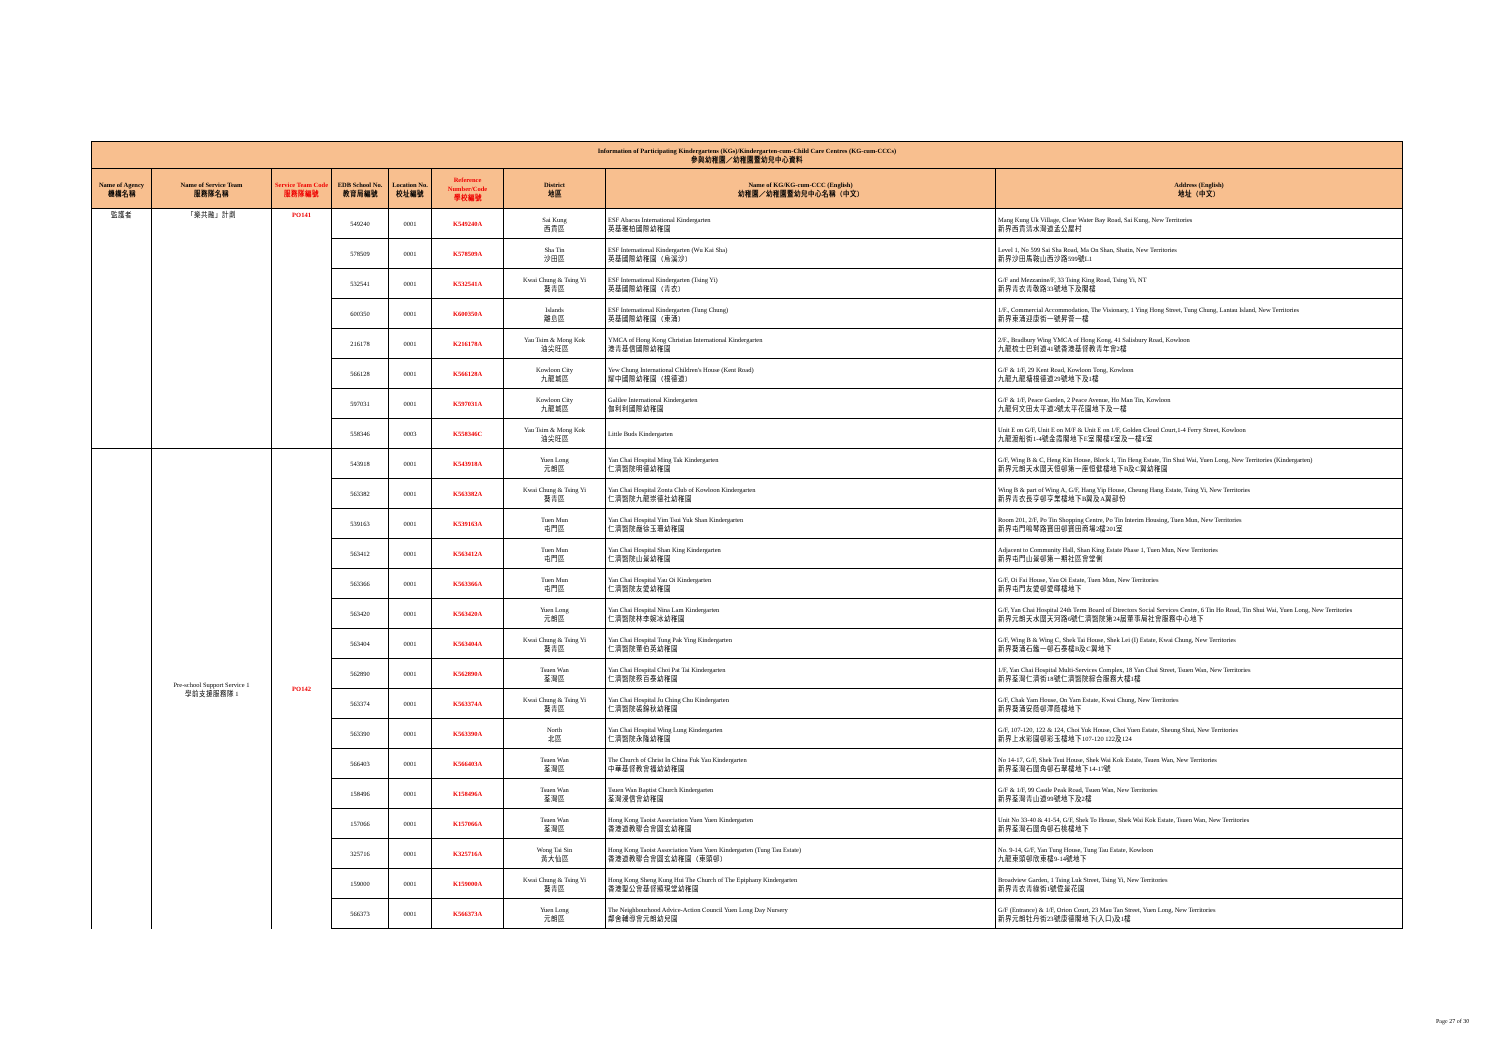| Information of Participating Kindergartens (KGs)/Kindergarten-cum-Child Care Centres (KG-cum-CCCs) 參與幼稚園／幼稚園暨幼兒中心資料 | | | | | | | | |
| --- | --- | --- | --- | --- | --- | --- | --- | --- |
| Name of Agency 機構名稱 | Name of Service Team 服務隊名稱 | Service Team Code 服務隊編號 | EDB School No. 教育局編號 | Location No. 校址編號 | Reference Number/Code 學校編號 | District 地區 | Name of KG/KG-cum-CCC (English) 幼稚園／幼稚園暨幼兒中心名稱（中文） | Address (English) 地址（中文） |
| 監護者 | 「樂共融」計劃 | PO141 | 549240 | 0001 | K549240A | Sai Kung 西貢區 | ESF Abacus International Kindergarten 英基雅柏國際幼稚園 | Mang Kung Uk Village, Clear Water Bay Road, Sai Kung, New Territories 新界西貢清水灣道孟公屋村 |
| | | | 578509 | 0001 | K578509A | Sha Tin 沙田區 | ESF International Kindergarten (Wu Kai Sha) 英基國際幼稚園（烏溪沙） | Level 1, No 599 Sai Sha Road, Ma On Shan, Shatin, New Territories 新界沙田馬鞍山西沙路599號L1 |
| | | | 532541 | 0001 | K532541A | Kwai Chung & Tsing Yi 葵青區 | ESF International Kindergarten (Tsing Yi) 英基國際幼稚園（青衣） | G/F and Mezzanine/F, 33 Tsing King Road, Tsing Yi, NT 新界青衣青敬路33號地下及閣樓 |
| | | | 600350 | 0001 | K600350A | Islands 離島區 | ESF International Kindergarten (Tung Chung) 英基國際幼稚園（東涌） | 1/F., Commercial Accommodation, The Visionary, 1 Ying Hong Street, Tung Chung, Lantau Island, New Territories 新界東涌迎康街一號昇薈一樓 |
| | | | 216178 | 0001 | K216178A | Yau Tsim & Mong Kok 油尖旺區 | YMCA of Hong Kong Christian International Kindergarten 港青基信國際幼稚園 | 2/F., Bradbury Wing YMCA of Hong Kong, 41 Salisbury Road, Kowloon 九龍梳士巴利道41號香港基督教青年會2樓 |
| | | | 566128 | 0001 | K566128A | Kowloon City 九龍城區 | Yew Chung International Children's House (Kent Road) 耀中國際幼稚園（根德道） | G/F & 1/F, 29 Kent Road, Kowloon Tong, Kowloon 九龍九龍塘根德道29號地下及1樓 |
| | | | 597031 | 0001 | K597031A | Kowloon City 九龍城區 | Galilee International Kindergarten 伽利利國際幼稚園 | G/F & 1/F, Peace Garden, 2 Peace Avenue, Ho Man Tin, Kowloon 九龍何文田太平道2號太平花園地下及一樓 |
| | | | 558346 | 0003 | K558346C | Yau Tsim & Mong Kok 油尖旺區 | Little Buds Kindergarten | Unit E on G/F, Unit E on M/F & Unit E on 1/F, Golden Cloud Court,1-4 Ferry Street, Kowloon 九龍渡船街1-4號金霞閣地下E室 閣樓E室及一樓E室 |
| | Pre-school Support Service 1 學前支援服務隊 1 | PO142 | 543918 | 0001 | K543918A | Yuen Long 元朗區 | Yan Chai Hospital Ming Tak Kindergarten 仁濟醫院明德幼稚園 | G/F, Wing B & C, Heng Kin House, Block 1, Tin Heng Estate, Tin Shui Wai, Yuen Long, New Territories (Kindergarten) 新界元朗天水圍天恒邨第一座恒健樓地下B及C翼幼稚園 |
| | | | 563382 | 0001 | K563382A | Kwai Chung & Tsing Yi 葵青區 | Yan Chai Hospital Zonta Club of Kowloon Kindergarten 仁濟醫院九龍崇德社幼稚園 | Wing B & part of Wing A, G/F, Hang Yip House, Cheung Hang Estate, Tsing Yi, New Territories 新界青衣長亨邨亨業樓地下B翼及A翼部份 |
| | | | 539163 | 0001 | K539163A | Tuen Mun 屯門區 | Yan Chai Hospital Yim Tsui Yuk Shan Kindergarten 仁濟醫院嚴徐玉珊幼稚園 | Room 201, 2/F, Po Tin Shopping Centre, Po Tin Interim Housing, Tuen Mun, New Territories 新界屯門鳴琴路寶田邨寶田商場2樓201室 |
| | | | 563412 | 0001 | K563412A | Tuen Mun 屯門區 | Yan Chai Hospital Shan King Kindergarten 仁濟醫院山景幼稚園 | Adjacent to Community Hall, Shan King Estate Phase 1, Tuen Mun, New Territories 新界屯門山景邨第一期社區會堂側 |
| | | | 563366 | 0001 | K563366A | Tuen Mun 屯門區 | Yan Chai Hospital Yau Oi Kindergarten 仁濟醫院友愛幼稚園 | G/F, Oi Fai House, Yau Oi Estate, Tuen Mun, New Territories 新界屯門友愛邨愛暉樓地下 |
| | | | 563420 | 0001 | K563420A | Yuen Long 元朗區 | Yan Chai Hospital Nina Lam Kindergarten 仁濟醫院林李婉冰幼稚園 | G/F, Yan Chai Hospital 24th Term Board of Directors Social Services Centre, 6 Tin Ho Road, Tin Shui Wai, Yuen Long, New Territories 新界元朗天水圍天河路6號仁濟醫院第24屆董事局社會服務中心地下 |
| | | | 563404 | 0001 | K563404A | Kwai Chung & Tsing Yi 葵青區 | Yan Chai Hospital Tung Pak Ying Kindergarten 仁濟醫院董伯英幼稚園 | G/F, Wing B & Wing C, Shek Tai House, Shek Lei (I) Estate, Kwai Chung, New Territories 新界葵涌石籬一邨石泰樓B及C翼地下 |
| | | | 562890 | 0001 | K562890A | Tsuen Wan 荃灣區 | Yan Chai Hospital Choi Pat Tai Kindergarten 仁濟醫院蔡百泰幼稚園 | 1/F, Yan Chai Hospital Multi-Services Complex, 18 Yan Chai Street, Tsuen Wan, New Territories 新界荃灣仁濟街18號仁濟醫院綜合服務大樓1樓 |
| | | | 563374 | 0001 | K563374A | Kwai Chung & Tsing Yi 葵青區 | Yan Chai Hospital Ju Ching Chu Kindergarten 仁濟醫院裘錦秋幼稚園 | G/F, Chak Yam House, On Yam Estate, Kwai Chung, New Territories 新界葵涌安蔭邨澤蔭樓地下 |
| | | | 563390 | 0001 | K563390A | North 北區 | Yan Chai Hospital Wing Lung Kindergarten 仁濟醫院永隆幼稚園 | G/F, 107-120, 122 & 124, Choi Yuk House, Choi Yuen Estate, Sheung Shui, New Territories 新界上水彩園邨彩玉樓地下107-120 122及124 |
| | | | 566403 | 0001 | K566403A | Tsuen Wan 荃灣區 | The Church of Christ In China Fuk Yau Kindergarten 中華基督教會福幼幼稚園 | No 14-17, G/F, Shek Tsui House, Shek Wai Kok Estate, Tsuen Wan, New Territories 新界荃灣石圍角邨石翠樓地下14-17號 |
| | | | 158496 | 0001 | K158496A | Tsuen Wan 荃灣區 | Tsuen Wan Baptist Church Kindergarten 荃灣浸信會幼稚園 | G/F & 1/F, 99 Castle Peak Road, Tsuen Wan, New Territories 新界荃灣青山道99號地下及2樓 |
| | | | 157066 | 0001 | K157066A | Tsuen Wan 荃灣區 | Hong Kong Taoist Association Yuen Yuen Kindergarten 香港道教聯合會圓玄幼稚園 | Unit No 33-40 & 41-54, G/F, Shek To House, Shek Wai Kok Estate, Tsuen Wan, New Territories 新界荃灣石圍角邨石桃樓地下 |
| | | | 325716 | 0001 | K325716A | Wong Tai Sin 黃大仙區 | Hong Kong Taoist Association Yuen Yuen Kindergarten (Tung Tau Estate) 香港道教聯合會圓玄幼稚園（東頭邨） | No. 9-14, G/F, Yan Tung House, Tung Tau Estate, Kowloon 九龍東頭邨欣東樓9-14號地下 |
| | | | 159000 | 0001 | K159000A | Kwai Chung & Tsing Yi 葵青區 | Hong Kong Sheng Kung Hui The Church of The Epiphany Kindergarten 香港聖公會基督顯現堂幼稚園 | Broadview Garden, 1 Tsing Luk Street, Tsing Yi, New Territories 新界青衣青綠街1號偉景花園 |
| | | | 566373 | 0001 | K566373A | Yuen Long 元朗區 | The Neighbourhood Advice-Action Council Yuen Long Day Nursery 鄰舍輔導會元朗幼兒園 | G/F (Entrance) & 1/F, Orion Court, 23 Mau Tan Street, Yuen Long, New Territories 新界元朗牡丹街23號康德閣地下(入口)及1樓 |
Page 27 of 30